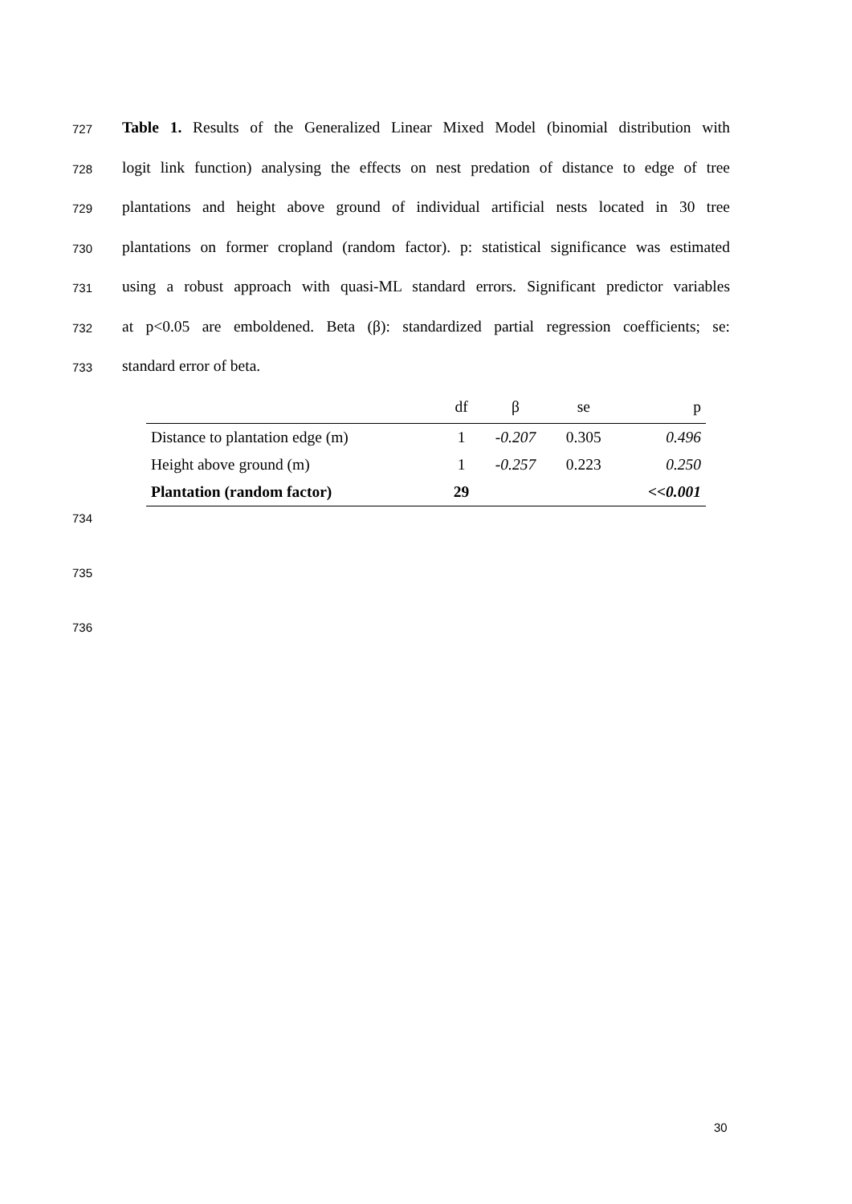727 Table 1. Results of the Generalized Linear Mixed Model (binomial distribution with
728 logit link function) analysing the effects on nest predation of distance to edge of tree
729 plantations and height above ground of individual artificial nests located in 30 tree
730 plantations on former cropland (random factor). p: statistical significance was estimated
731 using a robust approach with quasi-ML standard errors. Significant predictor variables
732 at p<0.05 are emboldened. Beta (β): standardized partial regression coefficients; se:
733 standard error of beta.
| | df | β | se | p |
| --- | --- | --- | --- | --- |
| Distance to plantation edge (m) | 1 | -0.207 | 0.305 | 0.496 |
| Height above ground (m) | 1 | -0.257 | 0.223 | 0.250 |
| Plantation (random factor) | 29 | | | <<0.001 |
734
735
736
30